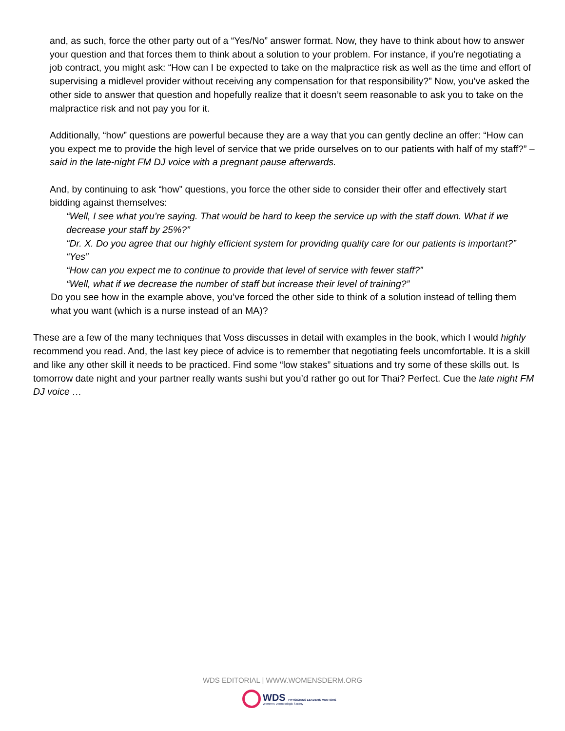and, as such, force the other party out of a “Yes/No” answer format. Now, they have to think about how to answer your question and that forces them to think about a solution to your problem. For instance, if you’re negotiating a job contract, you might ask: “How can I be expected to take on the malpractice risk as well as the time and effort of supervising a midlevel provider without receiving any compensation for that responsibility?” Now, you’ve asked the other side to answer that question and hopefully realize that it doesn’t seem reasonable to ask you to take on the malpractice risk and not pay you for it.
Additionally, “how” questions are powerful because they are a way that you can gently decline an offer: “How can you expect me to provide the high level of service that we pride ourselves on to our patients with half of my staff?” – said in the late-night FM DJ voice with a pregnant pause afterwards.
And, by continuing to ask “how” questions, you force the other side to consider their offer and effectively start bidding against themselves:
“Well, I see what you’re saying. That would be hard to keep the service up with the staff down. What if we decrease your staff by 25%?”
“Dr. X. Do you agree that our highly efficient system for providing quality care for our patients is important?”
“Yes”
“How can you expect me to continue to provide that level of service with fewer staff?”
“Well, what if we decrease the number of staff but increase their level of training?”
Do you see how in the example above, you’ve forced the other side to think of a solution instead of telling them what you want (which is a nurse instead of an MA)?
These are a few of the many techniques that Voss discusses in detail with examples in the book, which I would highly recommend you read. And, the last key piece of advice is to remember that negotiating feels uncomfortable. It is a skill and like any other skill it needs to be practiced. Find some “low stakes” situations and try some of these skills out. Is tomorrow date night and your partner really wants sushi but you’d rather go out for Thai? Perfect. Cue the late night FM DJ voice …
WDS EDITORIAL | WWW.WOMENSDERM.ORG
WDS PHYSICIANS LEADERS MENTORS
Women's Dermatologic Society